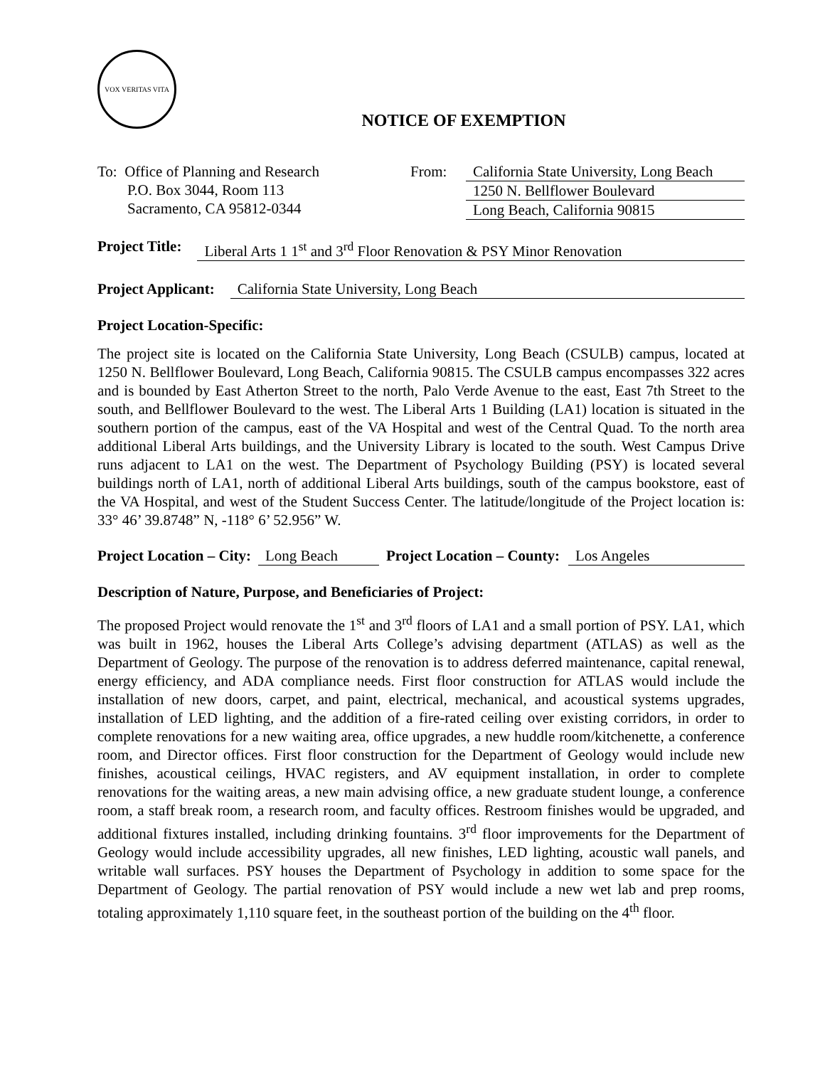VOX VERITAS VITA
NOTICE OF EXEMPTION
To: Office of Planning and Research
P.O. Box 3044, Room 113
Sacramento, CA 95812-0344
From: California State University, Long Beach
1250 N. Bellflower Boulevard
Long Beach, California 90815
Project Title: Liberal Arts 1 1<sup>st</sup> and 3<sup>rd</sup> Floor Renovation & PSY Minor Renovation
Project Applicant: California State University, Long Beach
Project Location-Specific:
The project site is located on the California State University, Long Beach (CSULB) campus, located at 1250 N. Bellflower Boulevard, Long Beach, California 90815. The CSULB campus encompasses 322 acres and is bounded by East Atherton Street to the north, Palo Verde Avenue to the east, East 7th Street to the south, and Bellflower Boulevard to the west. The Liberal Arts 1 Building (LA1) location is situated in the southern portion of the campus, east of the VA Hospital and west of the Central Quad. To the north area additional Liberal Arts buildings, and the University Library is located to the south. West Campus Drive runs adjacent to LA1 on the west. The Department of Psychology Building (PSY) is located several buildings north of LA1, north of additional Liberal Arts buildings, south of the campus bookstore, east of the VA Hospital, and west of the Student Success Center. The latitude/longitude of the Project location is: 33° 46’ 39.8748” N, -118° 6’ 52.956” W.
Project Location – City: Long Beach Project Location – County: Los Angeles
Description of Nature, Purpose, and Beneficiaries of Project:
The proposed Project would renovate the 1<sup>st</sup> and 3<sup>rd</sup> floors of LA1 and a small portion of PSY. LA1, which was built in 1962, houses the Liberal Arts College’s advising department (ATLAS) as well as the Department of Geology. The purpose of the renovation is to address deferred maintenance, capital renewal, energy efficiency, and ADA compliance needs. First floor construction for ATLAS would include the installation of new doors, carpet, and paint, electrical, mechanical, and acoustical systems upgrades, installation of LED lighting, and the addition of a fire-rated ceiling over existing corridors, in order to complete renovations for a new waiting area, office upgrades, a new huddle room/kitchenette, a conference room, and Director offices. First floor construction for the Department of Geology would include new finishes, acoustical ceilings, HVAC registers, and AV equipment installation, in order to complete renovations for the waiting areas, a new main advising office, a new graduate student lounge, a conference room, a staff break room, a research room, and faculty offices. Restroom finishes would be upgraded, and additional fixtures installed, including drinking fountains. 3<sup>rd</sup> floor improvements for the Department of Geology would include accessibility upgrades, all new finishes, LED lighting, acoustic wall panels, and writable wall surfaces. PSY houses the Department of Psychology in addition to some space for the Department of Geology. The partial renovation of PSY would include a new wet lab and prep rooms, totaling approximately 1,110 square feet, in the southeast portion of the building on the 4<sup>th</sup> floor.